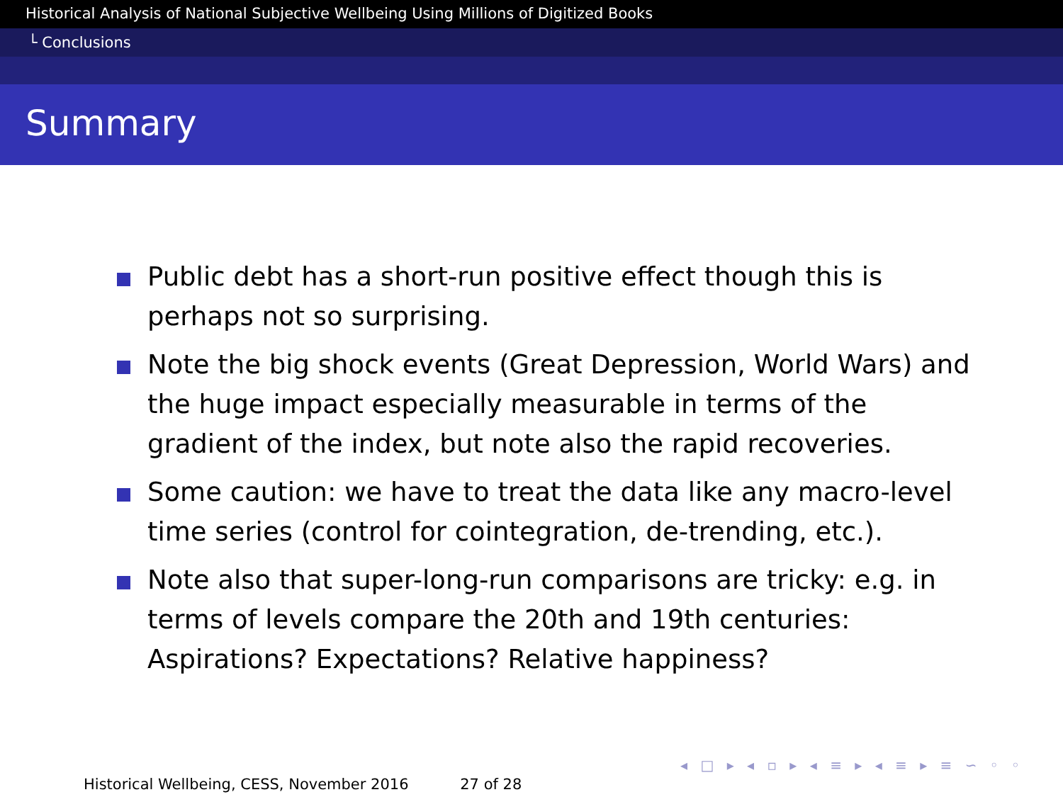Historical Analysis of National Subjective Wellbeing Using Millions of Digitized Books
└ Conclusions
Summary
Public debt has a short-run positive effect though this is perhaps not so surprising.
Note the big shock events (Great Depression, World Wars) and the huge impact especially measurable in terms of the gradient of the index, but note also the rapid recoveries.
Some caution: we have to treat the data like any macro-level time series (control for cointegration, de-trending, etc.).
Note also that super-long-run comparisons are tricky: e.g. in terms of levels compare the 20th and 19th centuries: Aspirations? Expectations? Relative happiness?
◂ □ ▸ ◂ ▫ ▸ ◂ ≡ ▸ ◂ ≡ ▸ ≡ ∽ ◦ ◦
Historical Wellbeing, CESS, November 2016 27 of 28